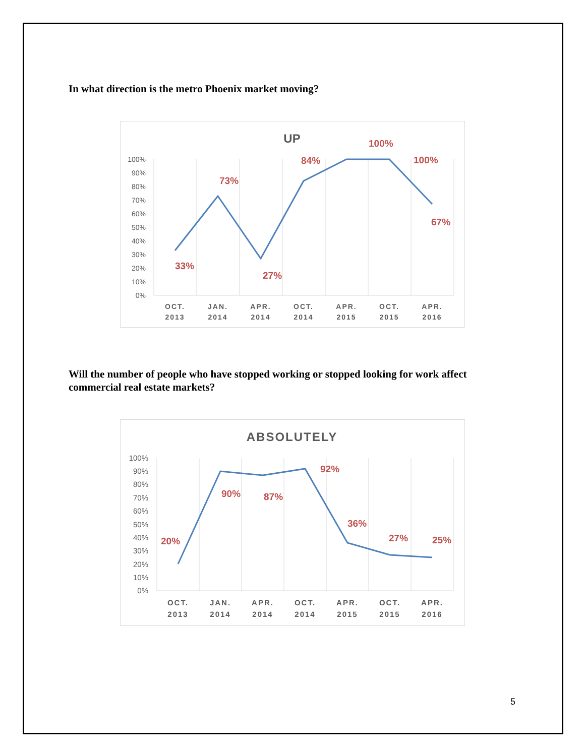In what direction is the metro Phoenix market moving?
UP
100%
90%
80%
70%
60%
50%
40%
30%
20%
10%
0%
33%
73%
27%
84%
100%
100%
67%
OCT.
2013
JAN.
2014
APR.
2014
OCT.
2014
APR.
2015
OCT.
2015
APR.
2016
Will the number of people who have stopped working or stopped looking for work affect commercial real estate markets?
ABSOLUTELY
100%
90%
80%
70%
60%
50%
40%
30%
20%
10%
0%
20%
90%
87%
92%
36%
27%
25%
OCT.
2013
JAN.
2014
APR.
2014
OCT.
2014
APR.
2015
OCT.
2015
APR.
2016
5